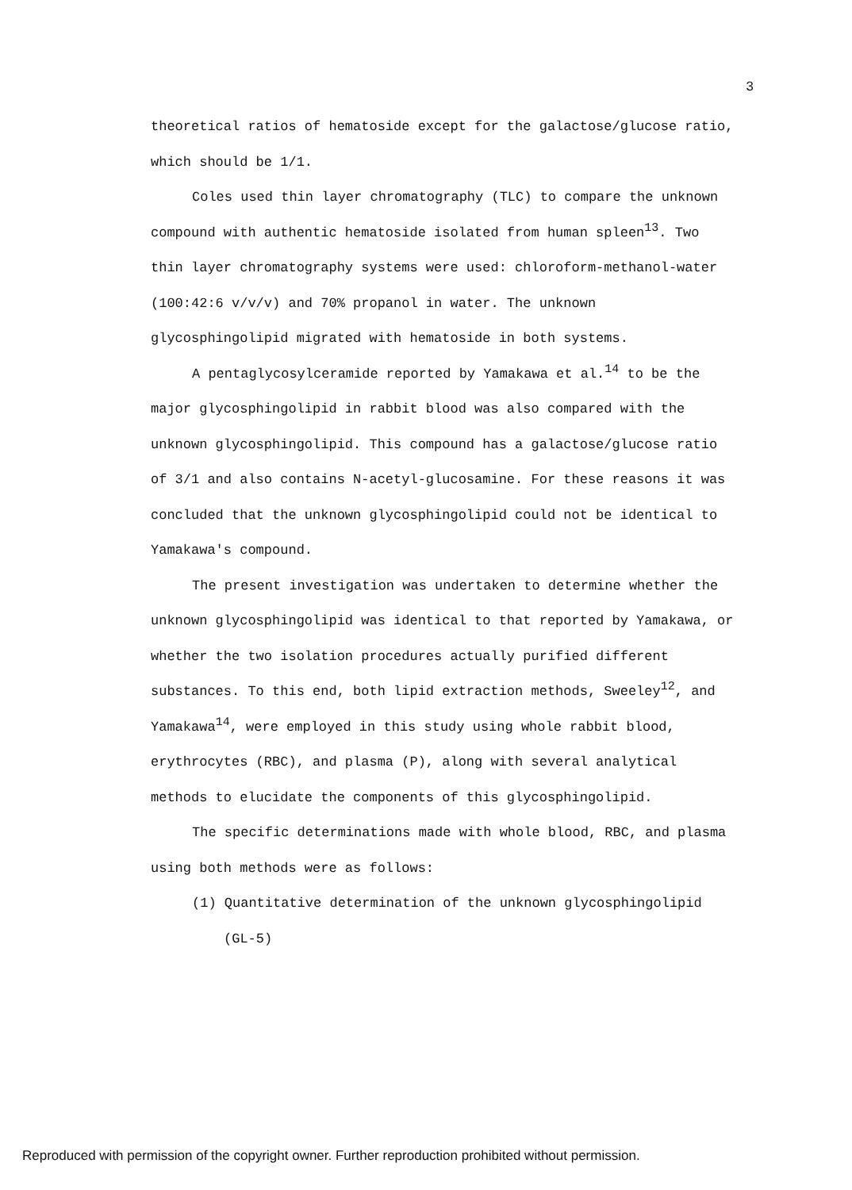3
theoretical ratios of hematoside except for the galactose/glucose ratio, which should be 1/1.
Coles used thin layer chromatography (TLC) to compare the unknown compound with authentic hematoside isolated from human spleen<sup>13</sup>. Two thin layer chromatography systems were used: chloroform-methanol-water (100:42:6 v/v/v) and 70% propanol in water. The unknown glycosphingolipid migrated with hematoside in both systems.
A pentaglycosylceramide reported by Yamakawa et al.<sup>14</sup> to be the major glycosphingolipid in rabbit blood was also compared with the unknown glycosphingolipid. This compound has a galactose/glucose ratio of 3/1 and also contains N-acetyl-glucosamine. For these reasons it was concluded that the unknown glycosphingolipid could not be identical to Yamakawa's compound.
The present investigation was undertaken to determine whether the unknown glycosphingolipid was identical to that reported by Yamakawa, or whether the two isolation procedures actually purified different substances. To this end, both lipid extraction methods, Sweeley<sup>12</sup>, and Yamakawa<sup>14</sup>, were employed in this study using whole rabbit blood, erythrocytes (RBC), and plasma (P), along with several analytical methods to elucidate the components of this glycosphingolipid.
The specific determinations made with whole blood, RBC, and plasma using both methods were as follows:
(1) Quantitative determination of the unknown glycosphingolipid (GL-5)
Reproduced with permission of the copyright owner. Further reproduction prohibited without permission.